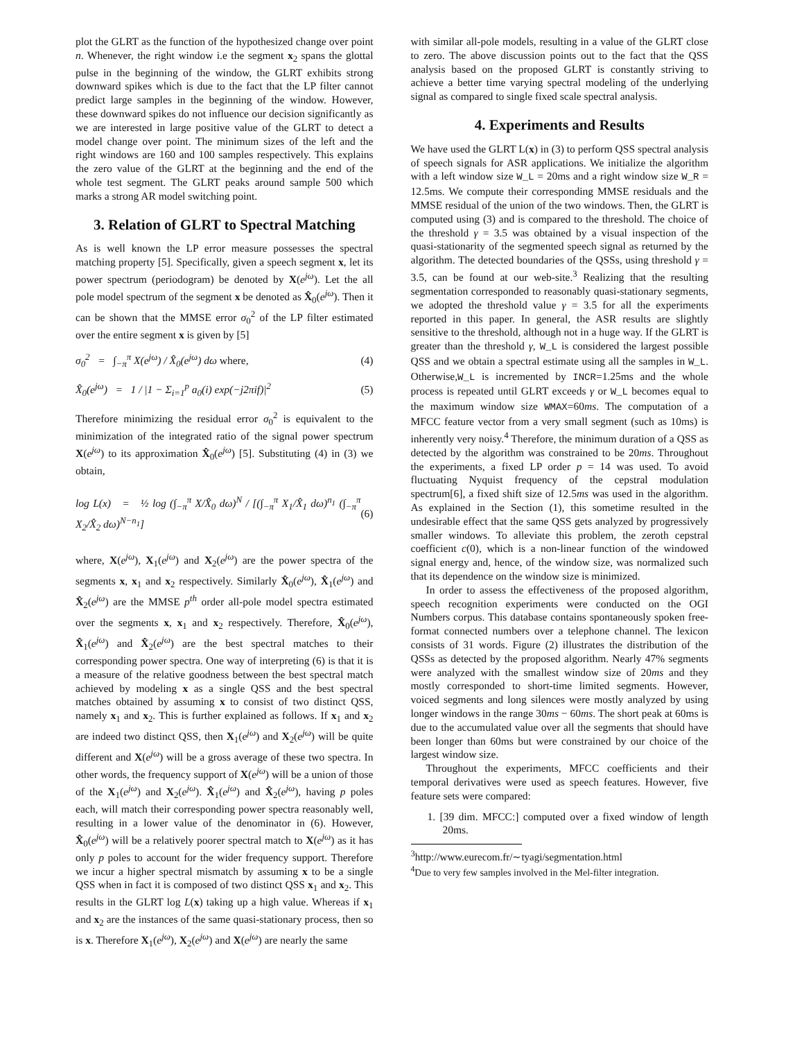plot the GLRT as the function of the hypothesized change over point n. Whenever, the right window i.e the segment x<sub>2</sub> spans the glottal pulse in the beginning of the window, the GLRT exhibits strong downward spikes which is due to the fact that the LP filter cannot predict large samples in the beginning of the window. However, these downward spikes do not influence our decision significantly as we are interested in large positive value of the GLRT to detect a model change over point. The minimum sizes of the left and the right windows are 160 and 100 samples respectively. This explains the zero value of the GLRT at the beginning and the end of the whole test segment. The GLRT peaks around sample 500 which marks a strong AR model switching point.
3. Relation of GLRT to Spectral Matching
As is well known the LP error measure possesses the spectral matching property [5]. Specifically, given a speech segment x, let its power spectrum (periodogram) be denoted by X(e<sup>jω</sup>). Let the all pole model spectrum of the segment x be denoted as X̂<sub>0</sub>(e<sup>jω</sup>). Then it can be shown that the MMSE error σ<sub>0</sub><sup>2</sup> of the LP filter estimated over the entire segment x is given by [5]
σ<sub>0</sub><sup>2</sup> = ∫<sub>−π</sub><sup>π</sup> X(e<sup>jω</sup>) / X̂<sub>0</sub>(e<sup>jω</sup>) dω where, (4)
X̂<sub>0</sub>(e<sup>jω</sup>) = 1 / |1 − Σ<sub>i=1</sub><sup>p</sup> a<sub>0</sub>(i) exp(−j2πif)|<sup>2</sup> (5)
Therefore minimizing the residual error σ<sub>0</sub><sup>2</sup> is equivalent to the minimization of the integrated ratio of the signal power spectrum X(e<sup>jω</sup>) to its approximation X̂<sub>0</sub>(e<sup>jω</sup>) [5]. Substituting (4) in (3) we obtain,
log L(x) = ½ log (∫<sub>−π</sub><sup>π</sup> X/X̂<sub>0</sub> dω)<sup>N</sup> / [(∫<sub>−π</sub><sup>π</sup> X<sub>1</sub>/X̂<sub>1</sub> dω)<sup>n<sub>1</sub></sup> (∫<sub>−π</sub><sup>π</sup> X<sub>2</sub>/X̂<sub>2</sub> dω)<sup>N−n<sub>1</sub></sup>] (6)
where, X(e<sup>jω</sup>), X<sub>1</sub>(e<sup>jω</sup>) and X<sub>2</sub>(e<sup>jω</sup>) are the power spectra of the segments x, x<sub>1</sub> and x<sub>2</sub> respectively. Similarly X̂<sub>0</sub>(e<sup>jω</sup>), X̂<sub>1</sub>(e<sup>jω</sup>) and X̂<sub>2</sub>(e<sup>jω</sup>) are the MMSE p<sup>th</sup> order all-pole model spectra estimated over the segments x, x<sub>1</sub> and x<sub>2</sub> respectively. Therefore, X̂<sub>0</sub>(e<sup>jω</sup>), X̂<sub>1</sub>(e<sup>jω</sup>) and X̂<sub>2</sub>(e<sup>jω</sup>) are the best spectral matches to their corresponding power spectra. One way of interpreting (6) is that it is a measure of the relative goodness between the best spectral match achieved by modeling x as a single QSS and the best spectral matches obtained by assuming x to consist of two distinct QSS, namely x<sub>1</sub> and x<sub>2</sub>. This is further explained as follows. If x<sub>1</sub> and x<sub>2</sub> are indeed two distinct QSS, then X<sub>1</sub>(e<sup>jω</sup>) and X<sub>2</sub>(e<sup>jω</sup>) will be quite different and X(e<sup>jω</sup>) will be a gross average of these two spectra. In other words, the frequency support of X(e<sup>jω</sup>) will be a union of those of the X<sub>1</sub>(e<sup>jω</sup>) and X<sub>2</sub>(e<sup>jω</sup>). X̂<sub>1</sub>(e<sup>jω</sup>) and X̂<sub>2</sub>(e<sup>jω</sup>), having p poles each, will match their corresponding power spectra reasonably well, resulting in a lower value of the denominator in (6). However, X̂<sub>0</sub>(e<sup>jω</sup>) will be a relatively poorer spectral match to X(e<sup>jω</sup>) as it has only p poles to account for the wider frequency support. Therefore we incur a higher spectral mismatch by assuming x to be a single QSS when in fact it is composed of two distinct QSS x<sub>1</sub> and x<sub>2</sub>. This results in the GLRT log L(x) taking up a high value. Whereas if x<sub>1</sub> and x<sub>2</sub> are the instances of the same quasi-stationary process, then so is x. Therefore X<sub>1</sub>(e<sup>jω</sup>), X<sub>2</sub>(e<sup>jω</sup>) and X(e<sup>jω</sup>) are nearly the same
with similar all-pole models, resulting in a value of the GLRT close to zero. The above discussion points out to the fact that the QSS analysis based on the proposed GLRT is constantly striving to achieve a better time varying spectral modeling of the underlying signal as compared to single fixed scale spectral analysis.
4. Experiments and Results
We have used the GLRT L(x) in (3) to perform QSS spectral analysis of speech signals for ASR applications. We initialize the algorithm with a left window size W_L = 20ms and a right window size W_R = 12.5ms. We compute their corresponding MMSE residuals and the MMSE residual of the union of the two windows. Then, the GLRT is computed using (3) and is compared to the threshold. The choice of the threshold γ = 3.5 was obtained by a visual inspection of the quasi-stationarity of the segmented speech signal as returned by the algorithm. The detected boundaries of the QSSs, using threshold γ = 3.5, can be found at our web-site.<sup>3</sup> Realizing that the resulting segmentation corresponded to reasonably quasi-stationary segments, we adopted the threshold value γ = 3.5 for all the experiments reported in this paper. In general, the ASR results are slightly sensitive to the threshold, although not in a huge way. If the GLRT is greater than the threshold γ, W_L is considered the largest possible QSS and we obtain a spectral estimate using all the samples in W_L. Otherwise,W_L is incremented by INCR=1.25ms and the whole process is repeated until GLRT exceeds γ or W_L becomes equal to the maximum window size WMAX=60ms. The computation of a MFCC feature vector from a very small segment (such as 10ms) is inherently very noisy.<sup>4</sup> Therefore, the minimum duration of a QSS as detected by the algorithm was constrained to be 20ms. Throughout the experiments, a fixed LP order p = 14 was used. To avoid fluctuating Nyquist frequency of the cepstral modulation spectrum[6], a fixed shift size of 12.5ms was used in the algorithm. As explained in the Section (1), this sometime resulted in the undesirable effect that the same QSS gets analyzed by progressively smaller windows. To alleviate this problem, the zeroth cepstral coefficient c(0), which is a non-linear function of the windowed signal energy and, hence, of the window size, was normalized such that its dependence on the window size is minimized.
In order to assess the effectiveness of the proposed algorithm, speech recognition experiments were conducted on the OGI Numbers corpus. This database contains spontaneously spoken free-format connected numbers over a telephone channel. The lexicon consists of 31 words. Figure (2) illustrates the distribution of the QSSs as detected by the proposed algorithm. Nearly 47% segments were analyzed with the smallest window size of 20ms and they mostly corresponded to short-time limited segments. However, voiced segments and long silences were mostly analyzed by using longer windows in the range 30ms − 60ms. The short peak at 60ms is due to the accumulated value over all the segments that should have been longer than 60ms but were constrained by our choice of the largest window size.
Throughout the experiments, MFCC coefficients and their temporal derivatives were used as speech features. However, five feature sets were compared:
1. [39 dim. MFCC:] computed over a fixed window of length 20ms.
<sup>3</sup> http://www.eurecom.fr/∼tyagi/segmentation.html
<sup>4</sup> Due to very few samples involved in the Mel-filter integration.